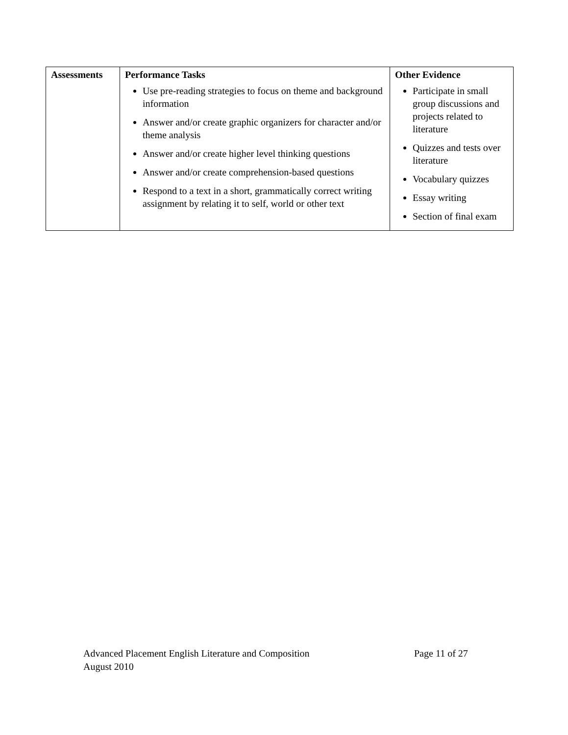| Assessments | Performance Tasks Use pre-reading strategies to focus on theme and background information Answer and/or create graphic organizers for character and/or theme analysis Answer and/or create higher level thinking questions Answer and/or create comprehension-based questions Respond to a text in a short, grammatically correct writing assignment by relating it to self, world or other text | Other Evidence Participate in small group discussions and projects related to literature Quizzes and tests over literature Vocabulary quizzes Essay writing Section of final exam |
Advanced Placement English Literature and Composition Page 11 of 27
August 2010